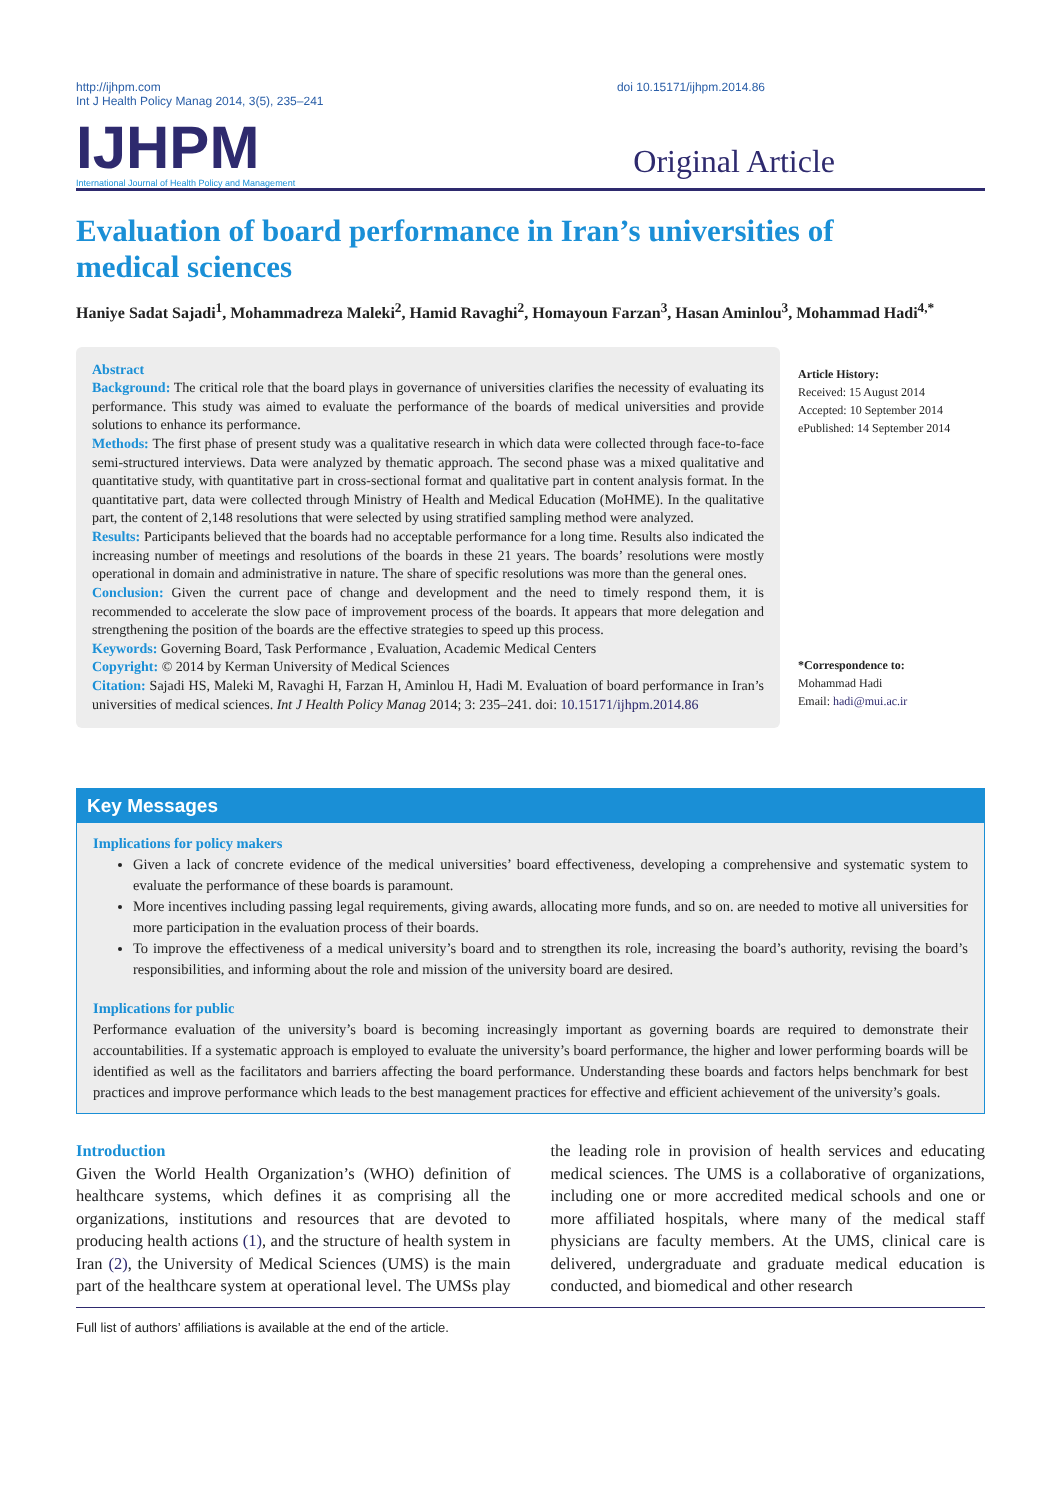http://ijhpm.com
Int J Health Policy Manag 2014, 3(5), 235–241
doi 10.15171/ijhpm.2014.86
IJHPM
International Journal of Health Policy and Management
Original Article
Evaluation of board performance in Iran’s universities of medical sciences
Haniye Sadat Sajadi<sup>1</sup>, Mohammadreza Maleki<sup>2</sup>, Hamid Ravaghi<sup>2</sup>, Homayoun Farzan<sup>3</sup>, Hasan Aminlou<sup>3</sup>, Mohammad Hadi<sup>4,*</sup>
Abstract
Background: The critical role that the board plays in governance of universities clarifies the necessity of evaluating its performance. This study was aimed to evaluate the performance of the boards of medical universities and provide solutions to enhance its performance.
Methods: The first phase of present study was a qualitative research in which data were collected through face-to-face semi-structured interviews. Data were analyzed by thematic approach. The second phase was a mixed qualitative and quantitative study, with quantitative part in cross-sectional format and qualitative part in content analysis format. In the quantitative part, data were collected through Ministry of Health and Medical Education (MoHME). In the qualitative part, the content of 2,148 resolutions that were selected by using stratified sampling method were analyzed.
Results: Participants believed that the boards had no acceptable performance for a long time. Results also indicated the increasing number of meetings and resolutions of the boards in these 21 years. The boards’ resolutions were mostly operational in domain and administrative in nature. The share of specific resolutions was more than the general ones.
Conclusion: Given the current pace of change and development and the need to timely respond them, it is recommended to accelerate the slow pace of improvement process of the boards. It appears that more delegation and strengthening the position of the boards are the effective strategies to speed up this process.
Keywords: Governing Board, Task Performance , Evaluation, Academic Medical Centers
Copyright: © 2014 by Kerman University of Medical Sciences
Citation: Sajadi HS, Maleki M, Ravaghi H, Farzan H, Aminlou H, Hadi M. Evaluation of board performance in Iran’s universities of medical sciences. Int J Health Policy Manag 2014; 3: 235–241. doi: 10.15171/ijhpm.2014.86
Article History:
Received: 15 August 2014
Accepted: 10 September 2014
ePublished: 14 September 2014
*Correspondence to:
Mohammad Hadi
Email: hadi@mui.ac.ir
Key Messages
Implications for policy makers
Given a lack of concrete evidence of the medical universities’ board effectiveness, developing a comprehensive and systematic system to evaluate the performance of these boards is paramount.
More incentives including passing legal requirements, giving awards, allocating more funds, and so on. are needed to motive all universities for more participation in the evaluation process of their boards.
To improve the effectiveness of a medical university’s board and to strengthen its role, increasing the board’s authority, revising the board’s responsibilities, and informing about the role and mission of the university board are desired.
Implications for public
Performance evaluation of the university’s board is becoming increasingly important as governing boards are required to demonstrate their accountabilities. If a systematic approach is employed to evaluate the university’s board performance, the higher and lower performing boards will be identified as well as the facilitators and barriers affecting the board performance. Understanding these boards and factors helps benchmark for best practices and improve performance which leads to the best management practices for effective and efficient achievement of the university’s goals.
Introduction
Given the World Health Organization’s (WHO) definition of healthcare systems, which defines it as comprising all the organizations, institutions and resources that are devoted to producing health actions (1), and the structure of health system in Iran (2), the University of Medical Sciences (UMS) is the main part of the healthcare system at operational level. The UMSs play the leading role in provision of health services and educating medical sciences. The UMS is a collaborative of organizations, including one or more accredited medical schools and one or more affiliated hospitals, where many of the medical staff physicians are faculty members. At the UMS, clinical care is delivered, undergraduate and graduate medical education is conducted, and biomedical and other research
Full list of authors’ affiliations is available at the end of the article.